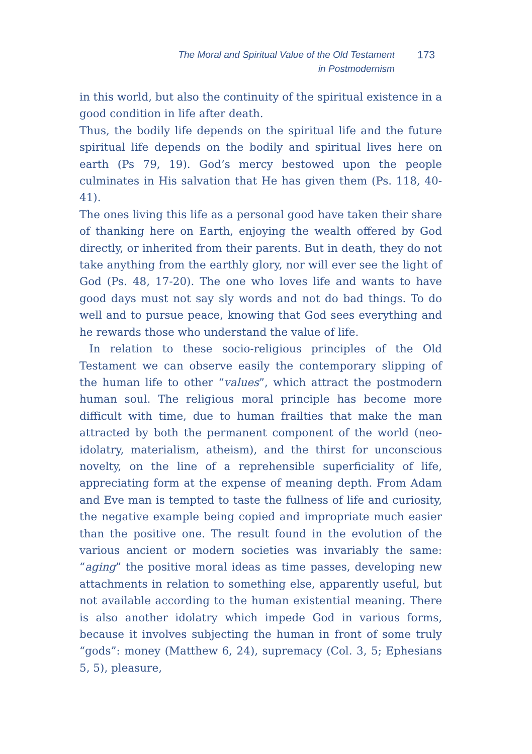The Moral and Spiritual Value of the Old Testament
in Postmodernism
173
in this world, but also the continuity of the spiritual existence in a good condition in life after death.
Thus, the bodily life depends on the spiritual life and the future spiritual life depends on the bodily and spiritual lives here on earth (Ps 79, 19). God’s mercy bestowed upon the people culminates in His salvation that He has given them (Ps. 118, 40-41).
The ones living this life as a personal good have taken their share of thanking here on Earth, enjoying the wealth offered by God directly, or inherited from their parents. But in death, they do not take anything from the earthly glory, nor will ever see the light of God (Ps. 48, 17-20). The one who loves life and wants to have good days must not say sly words and not do bad things. To do well and to pursue peace, knowing that God sees everything and he rewards those who understand the value of life.
In relation to these socio-religious principles of the Old Testament we can observe easily the contemporary slipping of the human life to other “values”, which attract the postmodern human soul. The religious moral principle has become more difficult with time, due to human frailties that make the man attracted by both the permanent component of the world (neo-idolatry, materialism, atheism), and the thirst for unconscious novelty, on the line of a reprehensible superficiality of life, appreciating form at the expense of meaning depth. From Adam and Eve man is tempted to taste the fullness of life and curiosity, the negative example being copied and impropriate much easier than the positive one. The result found in the evolution of the various ancient or modern societies was invariably the same: “aging” the positive moral ideas as time passes, developing new attachments in relation to something else, apparently useful, but not available according to the human existential meaning. There is also another idolatry which impede God in various forms, because it involves subjecting the human in front of some truly “gods”: money (Matthew 6, 24), supremacy (Col. 3, 5; Ephesians 5, 5), pleasure,